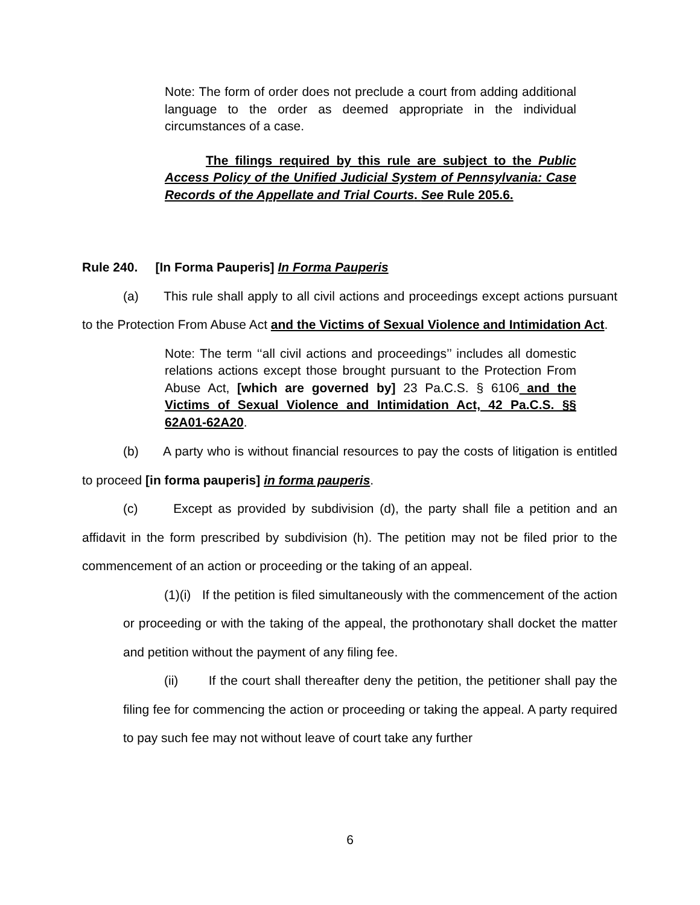Note: The form of order does not preclude a court from adding additional language to the order as deemed appropriate in the individual circumstances of a case.
The filings required by this rule are subject to the Public Access Policy of the Unified Judicial System of Pennsylvania: Case Records of the Appellate and Trial Courts. See Rule 205.6.
Rule 240. [In Forma Pauperis] In Forma Pauperis
(a) This rule shall apply to all civil actions and proceedings except actions pursuant to the Protection From Abuse Act and the Victims of Sexual Violence and Intimidation Act.
Note: The term ‘‘all civil actions and proceedings’’ includes all domestic relations actions except those brought pursuant to the Protection From Abuse Act, [which are governed by] 23 Pa.C.S. § 6106 and the Victims of Sexual Violence and Intimidation Act, 42 Pa.C.S. §§ 62A01-62A20.
(b) A party who is without financial resources to pay the costs of litigation is entitled to proceed [in forma pauperis] in forma pauperis.
(c) Except as provided by subdivision (d), the party shall file a petition and an affidavit in the form prescribed by subdivision (h). The petition may not be filed prior to the commencement of an action or proceeding or the taking of an appeal.
(1)(i) If the petition is filed simultaneously with the commencement of the action or proceeding or with the taking of the appeal, the prothonotary shall docket the matter and petition without the payment of any filing fee.
(ii) If the court shall thereafter deny the petition, the petitioner shall pay the filing fee for commencing the action or proceeding or taking the appeal. A party required to pay such fee may not without leave of court take any further
6